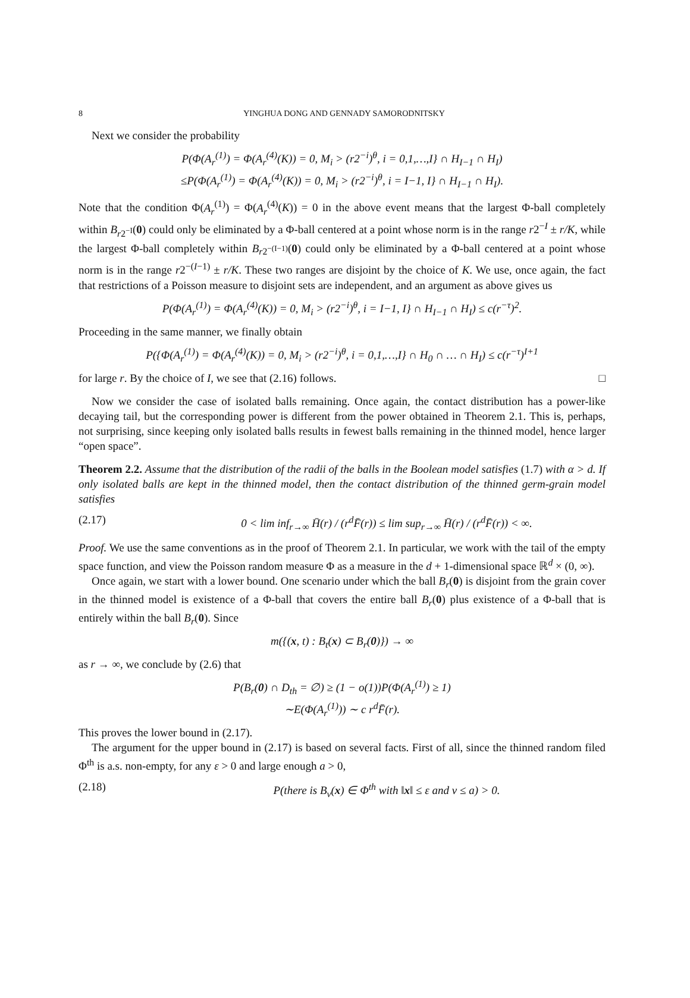8 YINGHUA DONG AND GENNADY SAMORODNITSKY
Next we consider the probability
P(Φ(A<sub>r</sub><sup>(1)</sup>) = Φ(A<sub>r</sub><sup>(4)</sup>(K)) = 0, M<sub>i</sub> > (r2<sup>−i</sup>)<sup>θ</sup>, i = 0,1,…,I} ∩ H<sub>I−1</sub> ∩ H<sub>I</sub>)
≤P(Φ(A<sub>r</sub><sup>(1)</sup>) = Φ(A<sub>r</sub><sup>(4)</sup>(K)) = 0, M<sub>i</sub> > (r2<sup>−i</sup>)<sup>θ</sup>, i = I−1, I} ∩ H<sub>I−1</sub> ∩ H<sub>I</sub>).
Note that the condition Φ(A<sub>r</sub><sup>(1)</sup>) = Φ(A<sub>r</sub><sup>(4)</sup>(K)) = 0 in the above event means that the largest Φ-ball completely within B<sub>r2<sup>−I</sup></sub>(0) could only be eliminated by a Φ-ball centered at a point whose norm is in the range r2<sup>−I</sup> ± r/K, while the largest Φ-ball completely within B<sub>r2<sup>−(I−1)</sup></sub>(0) could only be eliminated by a Φ-ball centered at a point whose norm is in the range r2<sup>−(I−1)</sup> ± r/K. These two ranges are disjoint by the choice of K. We use, once again, the fact that restrictions of a Poisson measure to disjoint sets are independent, and an argument as above gives us
P(Φ(A<sub>r</sub><sup>(1)</sup>) = Φ(A<sub>r</sub><sup>(4)</sup>(K)) = 0, M<sub>i</sub> > (r2<sup>−i</sup>)<sup>θ</sup>, i = I−1, I} ∩ H<sub>I−1</sub> ∩ H<sub>I</sub>) ≤ c(r<sup>−τ</sup>)<sup>2</sup>.
Proceeding in the same manner, we finally obtain
P({Φ(A<sub>r</sub><sup>(1)</sup>) = Φ(A<sub>r</sub><sup>(4)</sup>(K)) = 0, M<sub>i</sub> > (r2<sup>−i</sup>)<sup>θ</sup>, i = 0,1,…,I} ∩ H<sub>0</sub> ∩ … ∩ H<sub>I</sub>) ≤ c(r<sup>−τ</sup>)<sup>I+1</sup>
for large r. By the choice of I, we see that (2.16) follows. □
Now we consider the case of isolated balls remaining. Once again, the contact distribution has a power-like decaying tail, but the corresponding power is different from the power obtained in Theorem 2.1. This is, perhaps, not surprising, since keeping only isolated balls results in fewest balls remaining in the thinned model, hence larger “open space”.
Theorem 2.2. Assume that the distribution of the radii of the balls in the Boolean model satisfies (1.7) with α > d. If only isolated balls are kept in the thinned model, then the contact distribution of the thinned germ-grain model satisfies
(2.17) 0 < lim inf<sub>r→∞</sub> H̄(r) / (r<sup>d</sup>F̄(r)) ≤ lim sup<sub>r→∞</sub> H̄(r) / (r<sup>d</sup>F̄(r)) < ∞.
Proof. We use the same conventions as in the proof of Theorem 2.1. In particular, we work with the tail of the empty space function, and view the Poisson random measure Φ as a measure in the d + 1-dimensional space ℝ<sup>d</sup> × (0, ∞).
Once again, we start with a lower bound. One scenario under which the ball B<sub>r</sub>(0) is disjoint from the grain cover in the thinned model is existence of a Φ-ball that covers the entire ball B<sub>r</sub>(0) plus existence of a Φ-ball that is entirely within the ball B<sub>r</sub>(0). Since
m({(x, t) : B<sub>t</sub>(x) ⊂ B<sub>r</sub>(0)}) → ∞
as r → ∞, we conclude by (2.6) that
P(B<sub>r</sub>(0) ∩ D<sub>th</sub> = ∅) ≥ (1 − o(1))P(Φ(A<sub>r</sub><sup>(1)</sup>) ≥ 1)
∼E(Φ(A<sub>r</sub><sup>(1)</sup>)) ∼ c r<sup>d</sup>F̄(r).
This proves the lower bound in (2.17).
The argument for the upper bound in (2.17) is based on several facts. First of all, since the thinned random filed Φ<sup>th</sup> is a.s. non-empty, for any ε > 0 and large enough a > 0,
(2.18) P(there is B<sub>v</sub>(x) ∈ Φ<sup>th</sup> with ‖x‖ ≤ ε and v ≤ a) > 0.